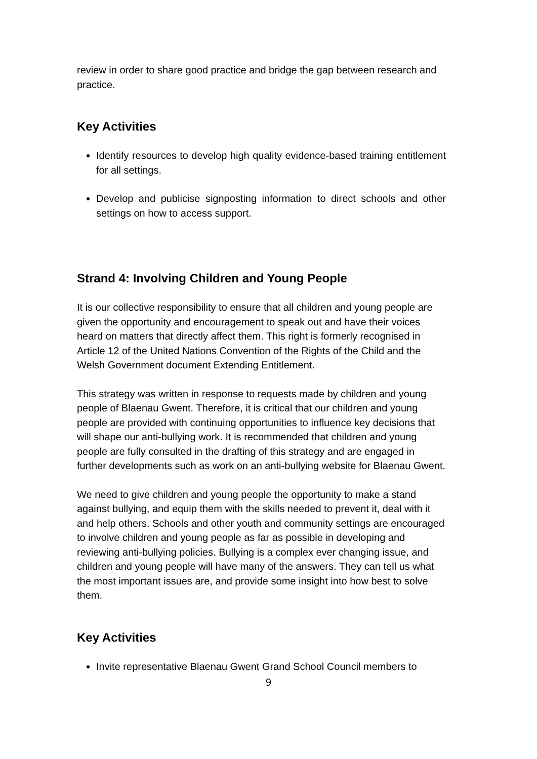review in order to share good practice and bridge the gap between research and practice.
Key Activities
Identify resources to develop high quality evidence-based training entitlement for all settings.
Develop and publicise signposting information to direct schools and other settings on how to access support.
Strand 4: Involving Children and Young People
It is our collective responsibility to ensure that all children and young people are given the opportunity and encouragement to speak out and have their voices heard on matters that directly affect them. This right is formerly recognised in Article 12 of the United Nations Convention of the Rights of the Child and the Welsh Government document Extending Entitlement.
This strategy was written in response to requests made by children and young people of Blaenau Gwent. Therefore, it is critical that our children and young people are provided with continuing opportunities to influence key decisions that will shape our anti-bullying work. It is recommended that children and young people are fully consulted in the drafting of this strategy and are engaged in further developments such as work on an anti-bullying website for Blaenau Gwent.
We need to give children and young people the opportunity to make a stand against bullying, and equip them with the skills needed to prevent it, deal with it and help others. Schools and other youth and community settings are encouraged to involve children and young people as far as possible in developing and reviewing anti-bullying policies. Bullying is a complex ever changing issue, and children and young people will have many of the answers. They can tell us what the most important issues are, and provide some insight into how best to solve them.
Key Activities
Invite representative Blaenau Gwent Grand School Council members to
9